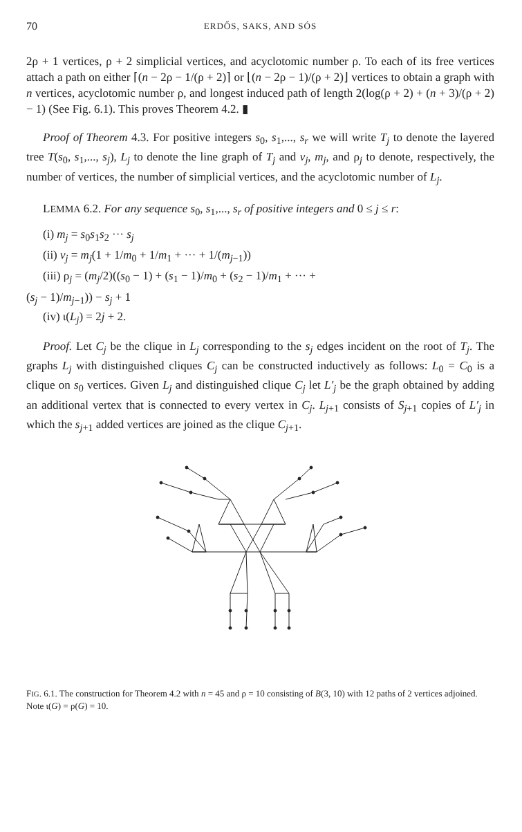70 ERDŐS, SAKS, AND SÓS
2ρ + 1 vertices, ρ + 2 simplicial vertices, and acyclotomic number ρ. To each of its free vertices attach a path on either ⌈(n − 2ρ − 1/(ρ + 2)⌉ or ⌊(n − 2ρ − 1)/(ρ + 2)⌋ vertices to obtain a graph with n vertices, acyclotomic number ρ, and longest induced path of length 2(log(ρ + 2) + (n + 3)/(ρ + 2) − 1) (See Fig. 6.1). This proves Theorem 4.2. ▮
Proof of Theorem 4.3. For positive integers s<sub>0</sub>, s<sub>1</sub>,..., s<sub>r</sub> we will write T<sub>j</sub> to denote the layered tree T(s<sub>0</sub>, s<sub>1</sub>,..., s<sub>j</sub>), L<sub>j</sub> to denote the line graph of T<sub>j</sub> and v<sub>j</sub>, m<sub>j</sub>, and ρ<sub>j</sub> to denote, respectively, the number of vertices, the number of simplicial vertices, and the acyclotomic number of L<sub>j</sub>.
LEMMA 6.2. For any sequence s<sub>0</sub>, s<sub>1</sub>,..., s<sub>r</sub> of positive integers and 0 ≤ j ≤ r:
(i) m<sub>j</sub> = s<sub>0</sub>s<sub>1</sub>s<sub>2</sub> ··· s<sub>j</sub>
(ii) v<sub>j</sub> = m<sub>j</sub>(1 + 1/m<sub>0</sub> + 1/m<sub>1</sub> + ··· + 1/(m<sub>j−1</sub>))
(iii) ρ<sub>j</sub> = (m<sub>j</sub>/2)((s<sub>0</sub> − 1) + (s<sub>1</sub> − 1)/m<sub>0</sub> + (s<sub>2</sub> − 1)/m<sub>1</sub> + ··· +
(s<sub>j</sub> − 1)/m<sub>j−1</sub>)) − s<sub>j</sub> + 1
(iv) ι(L<sub>j</sub>) = 2j + 2.
Proof. Let C<sub>j</sub> be the clique in L<sub>j</sub> corresponding to the s<sub>j</sub> edges incident on the root of T<sub>j</sub>. The graphs L<sub>j</sub> with distinguished cliques C<sub>j</sub> can be constructed inductively as follows: L<sub>0</sub> = C<sub>0</sub> is a clique on s<sub>0</sub> vertices. Given L<sub>j</sub> and distinguished clique C<sub>j</sub> let L′<sub>j</sub> be the graph obtained by adding an additional vertex that is connected to every vertex in C<sub>j</sub>. L<sub>j+1</sub> consists of S<sub>j+1</sub> copies of L′<sub>j</sub> in which the s<sub>j+1</sub> added vertices are joined as the clique C<sub>j+1</sub>.
FIG. 6.1. The construction for Theorem 4.2 with n = 45 and ρ = 10 consisting of B(3, 10) with 12 paths of 2 vertices adjoined. Note ι(G) = ρ(G) = 10.